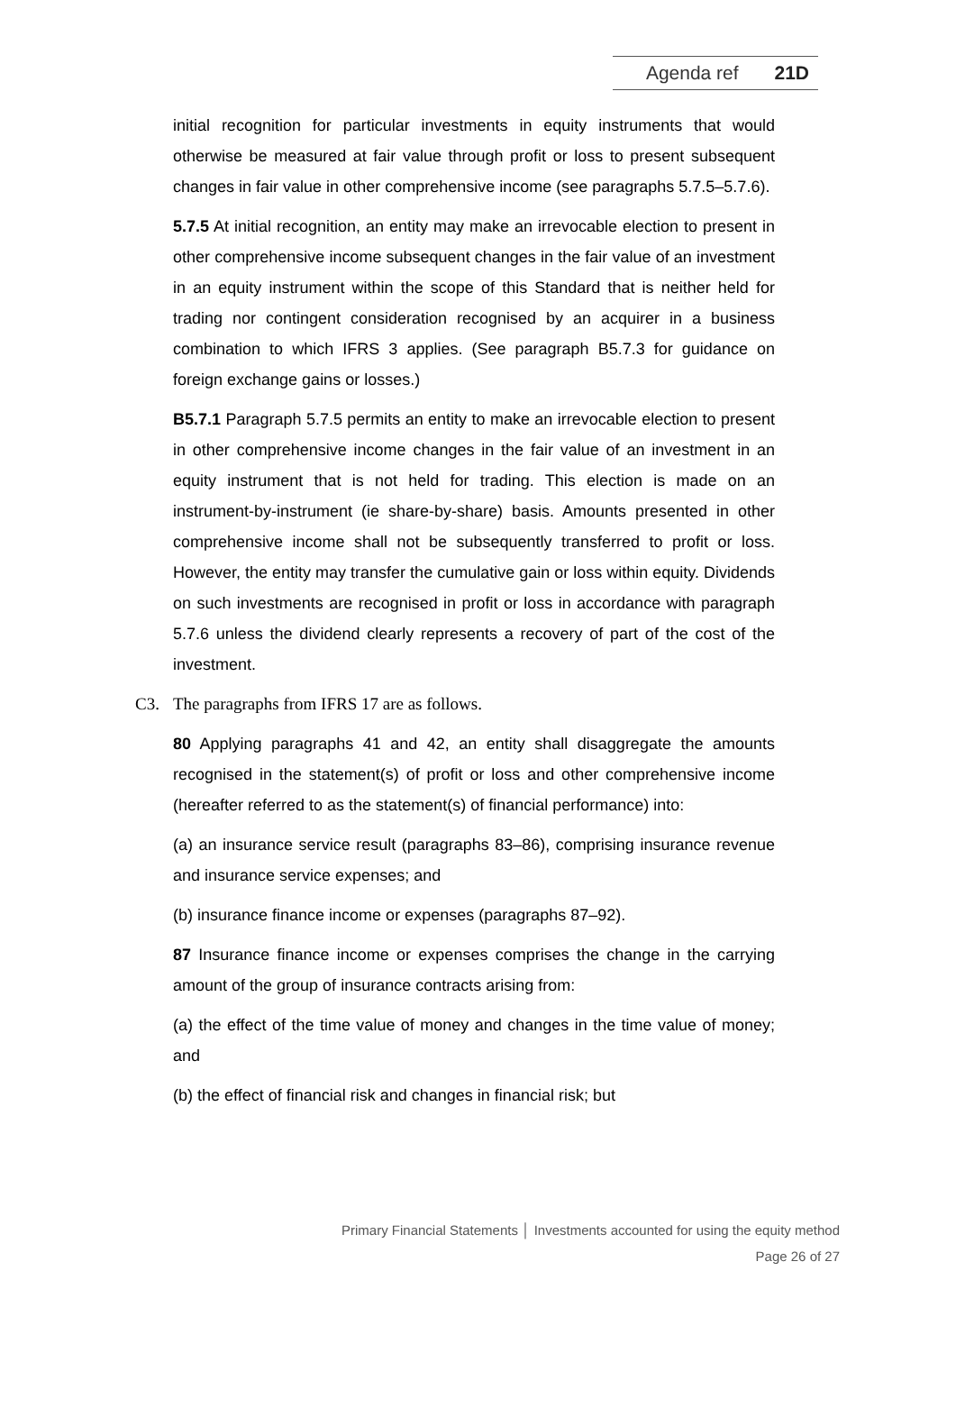Agenda ref 21D
initial recognition for particular investments in equity instruments that would otherwise be measured at fair value through profit or loss to present subsequent changes in fair value in other comprehensive income (see paragraphs 5.7.5–5.7.6).
5.7.5 At initial recognition, an entity may make an irrevocable election to present in other comprehensive income subsequent changes in the fair value of an investment in an equity instrument within the scope of this Standard that is neither held for trading nor contingent consideration recognised by an acquirer in a business combination to which IFRS 3 applies. (See paragraph B5.7.3 for guidance on foreign exchange gains or losses.)
B5.7.1 Paragraph 5.7.5 permits an entity to make an irrevocable election to present in other comprehensive income changes in the fair value of an investment in an equity instrument that is not held for trading. This election is made on an instrument-by-instrument (ie share-by-share) basis. Amounts presented in other comprehensive income shall not be subsequently transferred to profit or loss. However, the entity may transfer the cumulative gain or loss within equity. Dividends on such investments are recognised in profit or loss in accordance with paragraph 5.7.6 unless the dividend clearly represents a recovery of part of the cost of the investment.
C3. The paragraphs from IFRS 17 are as follows.
80 Applying paragraphs 41 and 42, an entity shall disaggregate the amounts recognised in the statement(s) of profit or loss and other comprehensive income (hereafter referred to as the statement(s) of financial performance) into:
(a) an insurance service result (paragraphs 83–86), comprising insurance revenue and insurance service expenses; and
(b) insurance finance income or expenses (paragraphs 87–92).
87 Insurance finance income or expenses comprises the change in the carrying amount of the group of insurance contracts arising from:
(a) the effect of the time value of money and changes in the time value of money; and
(b) the effect of financial risk and changes in financial risk; but
Primary Financial Statements │ Investments accounted for using the equity method
Page 26 of 27